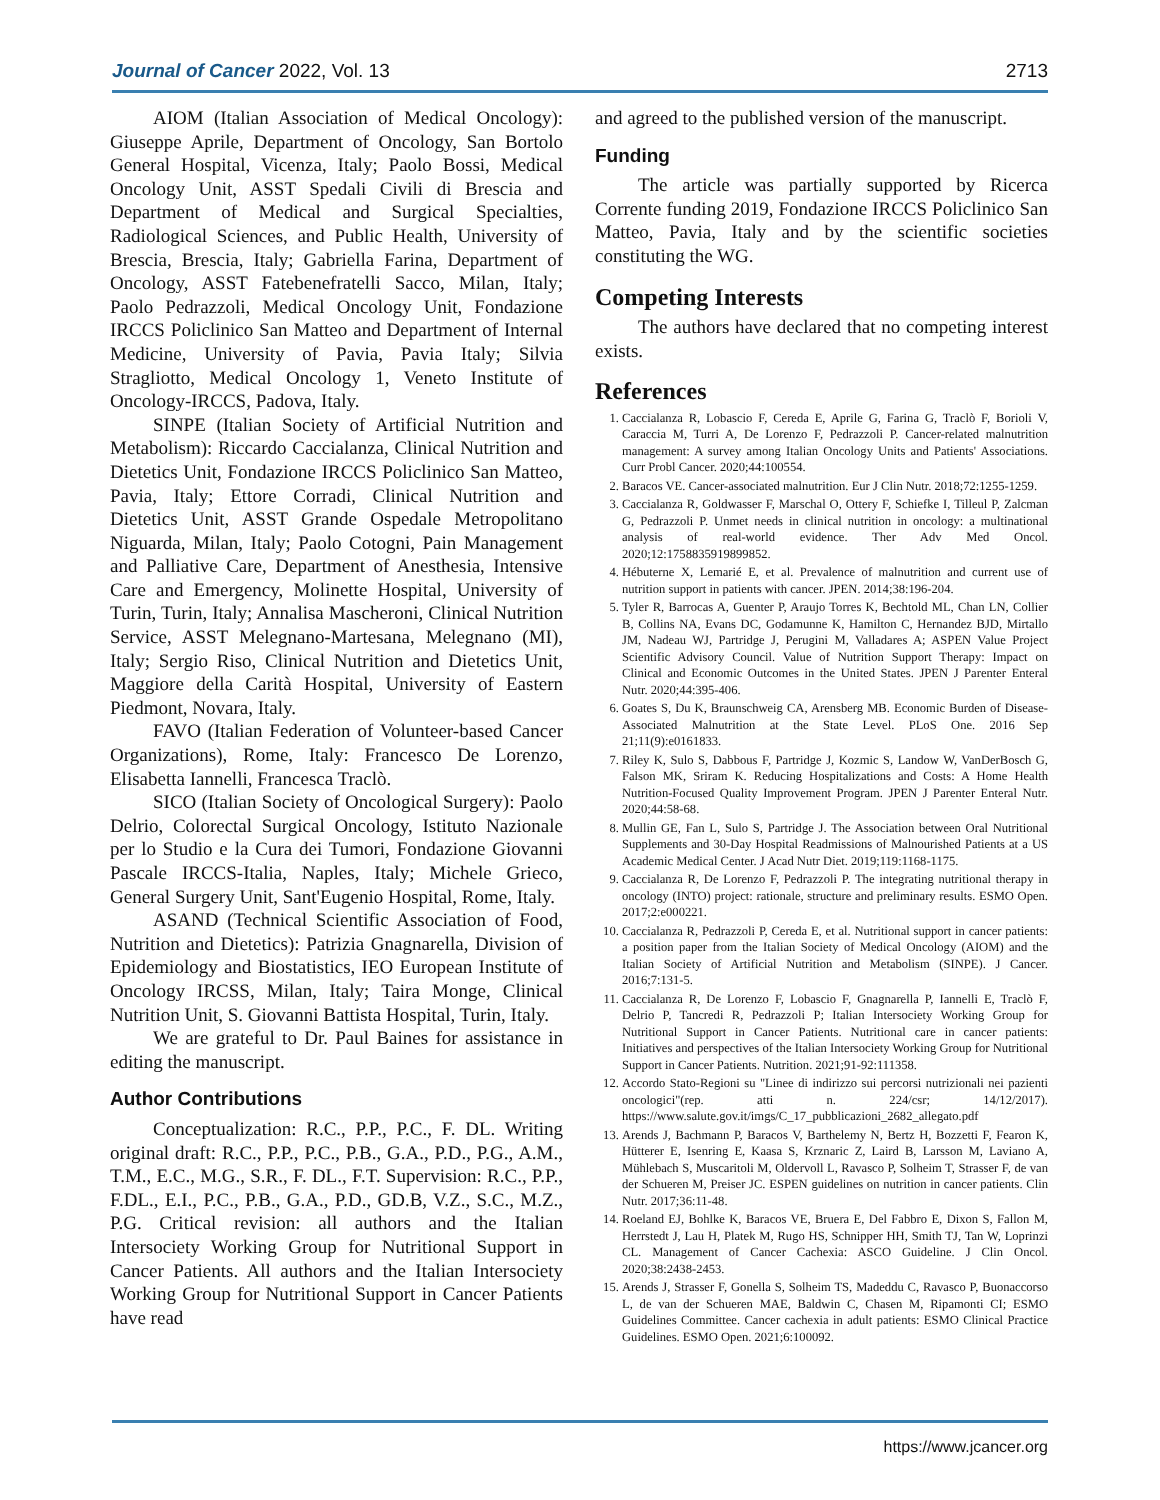Journal of Cancer 2022, Vol. 13 2713
AIOM (Italian Association of Medical Oncology): Giuseppe Aprile, Department of Oncology, San Bortolo General Hospital, Vicenza, Italy; Paolo Bossi, Medical Oncology Unit, ASST Spedali Civili di Brescia and Department of Medical and Surgical Specialties, Radiological Sciences, and Public Health, University of Brescia, Brescia, Italy; Gabriella Farina, Department of Oncology, ASST Fatebenefratelli Sacco, Milan, Italy; Paolo Pedrazzoli, Medical Oncology Unit, Fondazione IRCCS Policlinico San Matteo and Department of Internal Medicine, University of Pavia, Pavia Italy; Silvia Stragliotto, Medical Oncology 1, Veneto Institute of Oncology-IRCCS, Padova, Italy.
SINPE (Italian Society of Artificial Nutrition and Metabolism): Riccardo Caccialanza, Clinical Nutrition and Dietetics Unit, Fondazione IRCCS Policlinico San Matteo, Pavia, Italy; Ettore Corradi, Clinical Nutrition and Dietetics Unit, ASST Grande Ospedale Metropolitano Niguarda, Milan, Italy; Paolo Cotogni, Pain Management and Palliative Care, Department of Anesthesia, Intensive Care and Emergency, Molinette Hospital, University of Turin, Turin, Italy; Annalisa Mascheroni, Clinical Nutrition Service, ASST Melegnano-Martesana, Melegnano (MI), Italy; Sergio Riso, Clinical Nutrition and Dietetics Unit, Maggiore della Carità Hospital, University of Eastern Piedmont, Novara, Italy.
FAVO (Italian Federation of Volunteer-based Cancer Organizations), Rome, Italy: Francesco De Lorenzo, Elisabetta Iannelli, Francesca Traclò.
SICO (Italian Society of Oncological Surgery): Paolo Delrio, Colorectal Surgical Oncology, Istituto Nazionale per lo Studio e la Cura dei Tumori, Fondazione Giovanni Pascale IRCCS-Italia, Naples, Italy; Michele Grieco, General Surgery Unit, Sant'Eugenio Hospital, Rome, Italy.
ASAND (Technical Scientific Association of Food, Nutrition and Dietetics): Patrizia Gnagnarella, Division of Epidemiology and Biostatistics, IEO European Institute of Oncology IRCSS, Milan, Italy; Taira Monge, Clinical Nutrition Unit, S. Giovanni Battista Hospital, Turin, Italy.
We are grateful to Dr. Paul Baines for assistance in editing the manuscript.
Author Contributions
Conceptualization: R.C., P.P., P.C., F. DL. Writing original draft: R.C., P.P., P.C., P.B., G.A., P.D., P.G., A.M., T.M., E.C., M.G., S.R., F. DL., F.T. Supervision: R.C., P.P., F.DL., E.I., P.C., P.B., G.A., P.D., GD.B, V.Z., S.C., M.Z., P.G. Critical revision: all authors and the Italian Intersociety Working Group for Nutritional Support in Cancer Patients. All authors and the Italian Intersociety Working Group for Nutritional Support in Cancer Patients have read
and agreed to the published version of the manuscript.
Funding
The article was partially supported by Ricerca Corrente funding 2019, Fondazione IRCCS Policlinico San Matteo, Pavia, Italy and by the scientific societies constituting the WG.
Competing Interests
The authors have declared that no competing interest exists.
References
1. Caccialanza R, Lobascio F, Cereda E, Aprile G, Farina G, Traclò F, Borioli V, Caraccia M, Turri A, De Lorenzo F, Pedrazzoli P. Cancer-related malnutrition management: A survey among Italian Oncology Units and Patients' Associations. Curr Probl Cancer. 2020;44:100554.
2. Baracos VE. Cancer-associated malnutrition. Eur J Clin Nutr. 2018;72:1255-1259.
3. Caccialanza R, Goldwasser F, Marschal O, Ottery F, Schiefke I, Tilleul P, Zalcman G, Pedrazzoli P. Unmet needs in clinical nutrition in oncology: a multinational analysis of real-world evidence. Ther Adv Med Oncol. 2020;12:1758835919899852.
4. Hébuterne X, Lemarié E, et al. Prevalence of malnutrition and current use of nutrition support in patients with cancer. JPEN. 2014;38:196-204.
5. Tyler R, Barrocas A, Guenter P, Araujo Torres K, Bechtold ML, Chan LN, Collier B, Collins NA, Evans DC, Godamunne K, Hamilton C, Hernandez BJD, Mirtallo JM, Nadeau WJ, Partridge J, Perugini M, Valladares A; ASPEN Value Project Scientific Advisory Council. Value of Nutrition Support Therapy: Impact on Clinical and Economic Outcomes in the United States. JPEN J Parenter Enteral Nutr. 2020;44:395-406.
6. Goates S, Du K, Braunschweig CA, Arensberg MB. Economic Burden of Disease-Associated Malnutrition at the State Level. PLoS One. 2016 Sep 21;11(9):e0161833.
7. Riley K, Sulo S, Dabbous F, Partridge J, Kozmic S, Landow W, VanDerBosch G, Falson MK, Sriram K. Reducing Hospitalizations and Costs: A Home Health Nutrition-Focused Quality Improvement Program. JPEN J Parenter Enteral Nutr. 2020;44:58-68.
8. Mullin GE, Fan L, Sulo S, Partridge J. The Association between Oral Nutritional Supplements and 30-Day Hospital Readmissions of Malnourished Patients at a US Academic Medical Center. J Acad Nutr Diet. 2019;119:1168-1175.
9. Caccialanza R, De Lorenzo F, Pedrazzoli P. The integrating nutritional therapy in oncology (INTO) project: rationale, structure and preliminary results. ESMO Open. 2017;2:e000221.
10. Caccialanza R, Pedrazzoli P, Cereda E, et al. Nutritional support in cancer patients: a position paper from the Italian Society of Medical Oncology (AIOM) and the Italian Society of Artificial Nutrition and Metabolism (SINPE). J Cancer. 2016;7:131-5.
11. Caccialanza R, De Lorenzo F, Lobascio F, Gnagnarella P, Iannelli E, Traclò F, Delrio P, Tancredi R, Pedrazzoli P; Italian Intersociety Working Group for Nutritional Support in Cancer Patients. Nutritional care in cancer patients: Initiatives and perspectives of the Italian Intersociety Working Group for Nutritional Support in Cancer Patients. Nutrition. 2021;91-92:111358.
12. Accordo Stato-Regioni su "Linee di indirizzo sui percorsi nutrizionali nei pazienti oncologici"(rep. atti n. 224/csr; 14/12/2017). https://www.salute.gov.it/imgs/C_17_pubblicazioni_2682_allegato.pdf
13. Arends J, Bachmann P, Baracos V, Barthelemy N, Bertz H, Bozzetti F, Fearon K, Hütterer E, Isenring E, Kaasa S, Krznaric Z, Laird B, Larsson M, Laviano A, Mühlebach S, Muscaritoli M, Oldervoll L, Ravasco P, Solheim T, Strasser F, de van der Schueren M, Preiser JC. ESPEN guidelines on nutrition in cancer patients. Clin Nutr. 2017;36:11-48.
14. Roeland EJ, Bohlke K, Baracos VE, Bruera E, Del Fabbro E, Dixon S, Fallon M, Herrstedt J, Lau H, Platek M, Rugo HS, Schnipper HH, Smith TJ, Tan W, Loprinzi CL. Management of Cancer Cachexia: ASCO Guideline. J Clin Oncol. 2020;38:2438-2453.
15. Arends J, Strasser F, Gonella S, Solheim TS, Madeddu C, Ravasco P, Buonaccorso L, de van der Schueren MAE, Baldwin C, Chasen M, Ripamonti CI; ESMO Guidelines Committee. Cancer cachexia in adult patients: ESMO Clinical Practice Guidelines. ESMO Open. 2021;6:100092.
https://www.jcancer.org